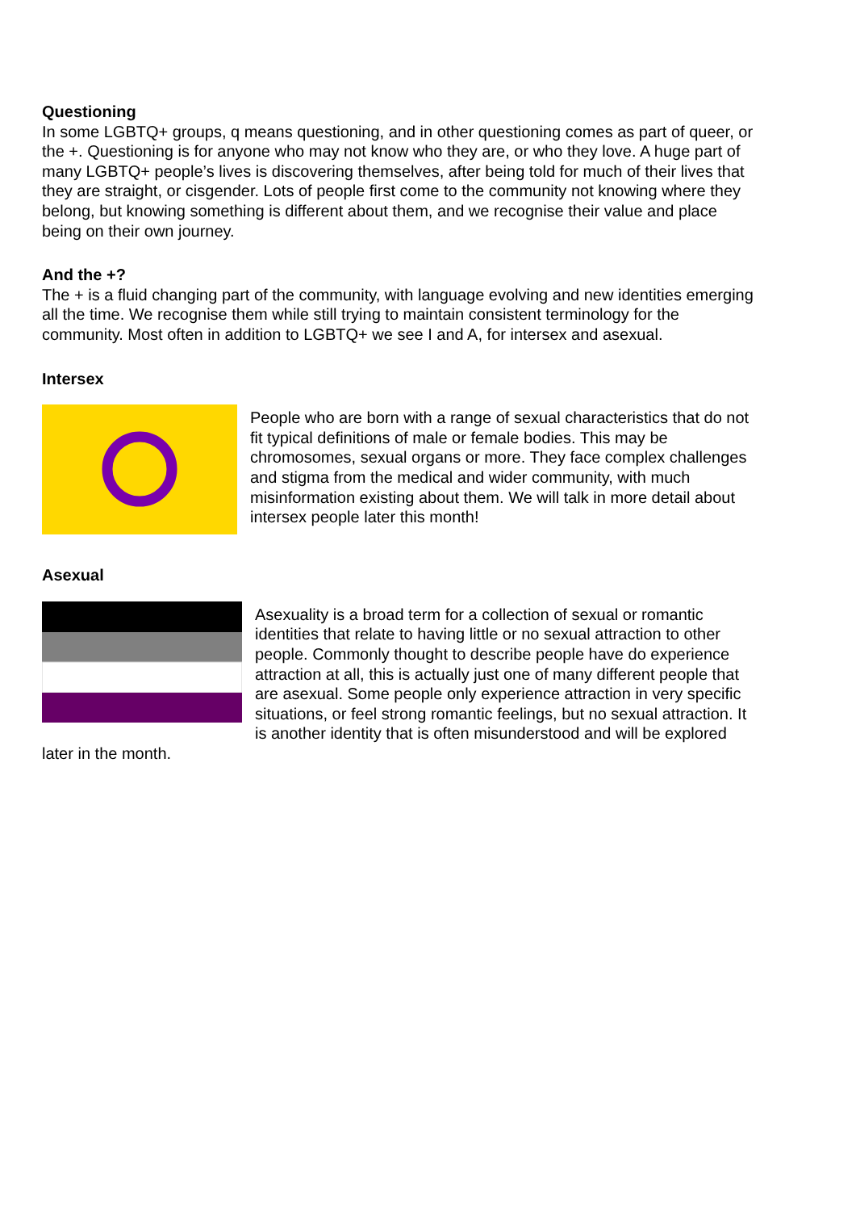Questioning
In some LGBTQ+ groups, q means questioning, and in other questioning comes as part of queer, or the +. Questioning is for anyone who may not know who they are, or who they love. A huge part of many LGBTQ+ people’s lives is discovering themselves, after being told for much of their lives that they are straight, or cisgender. Lots of people first come to the community not knowing where they belong, but knowing something is different about them, and we recognise their value and place being on their own journey.
And the +?
The + is a fluid changing part of the community, with language evolving and new identities emerging all the time. We recognise them while still trying to maintain consistent terminology for the community. Most often in addition to LGBTQ+ we see I and A, for intersex and asexual.
Intersex
People who are born with a range of sexual characteristics that do not fit typical definitions of male or female bodies. This may be chromosomes, sexual organs or more. They face complex challenges and stigma from the medical and wider community, with much misinformation existing about them. We will talk in more detail about intersex people later this month!
Asexual
Asexuality is a broad term for a collection of sexual or romantic identities that relate to having little or no sexual attraction to other people. Commonly thought to describe people have do experience attraction at all, this is actually just one of many different people that are asexual. Some people only experience attraction in very specific situations, or feel strong romantic feelings, but no sexual attraction. It is another identity that is often misunderstood and will be explored later in the month.